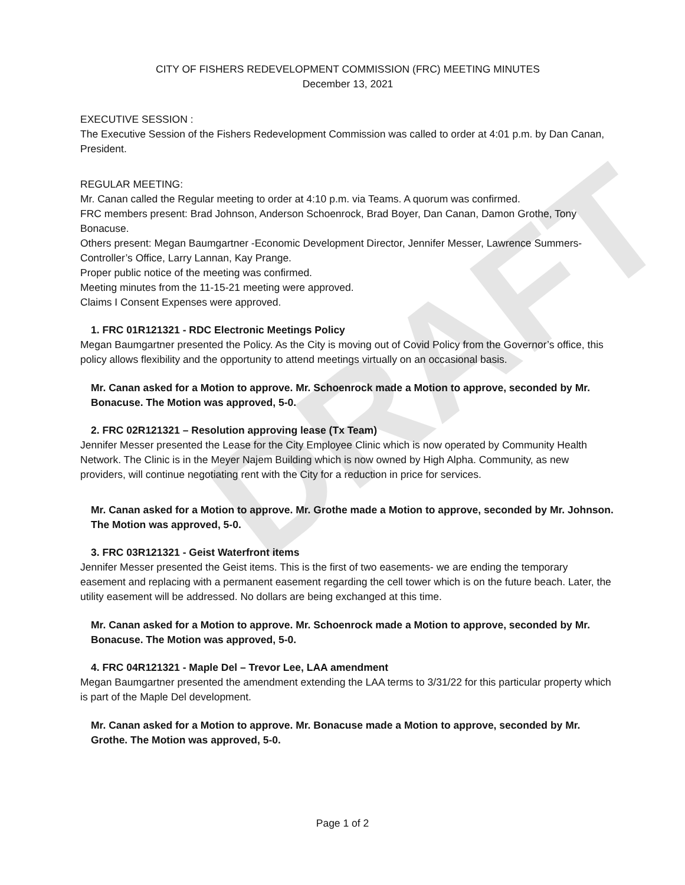DRAFT
CITY OF FISHERS REDEVELOPMENT COMMISSION (FRC) MEETING MINUTES
December 13, 2021
EXECUTIVE SESSION :
The Executive Session of the Fishers Redevelopment Commission was called to order at 4:01 p.m. by Dan Canan, President.
REGULAR MEETING:
Mr. Canan called the Regular meeting to order at 4:10 p.m. via Teams. A quorum was confirmed.
FRC members present: Brad Johnson, Anderson Schoenrock, Brad Boyer, Dan Canan, Damon Grothe, Tony Bonacuse.
Others present: Megan Baumgartner -Economic Development Director, Jennifer Messer, Lawrence Summers- Controller’s Office, Larry Lannan, Kay Prange.
Proper public notice of the meeting was confirmed.
Meeting minutes from the 11-15-21 meeting were approved.
Claims I Consent Expenses were approved.
1. FRC 01R121321 - RDC Electronic Meetings Policy
Megan Baumgartner presented the Policy. As the City is moving out of Covid Policy from the Governor’s office, this policy allows flexibility and the opportunity to attend meetings virtually on an occasional basis.
Mr. Canan asked for a Motion to approve. Mr. Schoenrock made a Motion to approve, seconded by Mr. Bonacuse. The Motion was approved, 5-0.
2. FRC 02R121321 – Resolution approving lease (Tx Team)
Jennifer Messer presented the Lease for the City Employee Clinic which is now operated by Community Health Network. The Clinic is in the Meyer Najem Building which is now owned by High Alpha. Community, as new providers, will continue negotiating rent with the City for a reduction in price for services.
Mr. Canan asked for a Motion to approve. Mr. Grothe made a Motion to approve, seconded by Mr. Johnson. The Motion was approved, 5-0.
3. FRC 03R121321 - Geist Waterfront items
Jennifer Messer presented the Geist items. This is the first of two easements- we are ending the temporary easement and replacing with a permanent easement regarding the cell tower which is on the future beach. Later, the utility easement will be addressed. No dollars are being exchanged at this time.
Mr. Canan asked for a Motion to approve. Mr. Schoenrock made a Motion to approve, seconded by Mr. Bonacuse. The Motion was approved, 5-0.
4. FRC 04R121321 - Maple Del – Trevor Lee, LAA amendment
Megan Baumgartner presented the amendment extending the LAA terms to 3/31/22 for this particular property which is part of the Maple Del development.
Mr. Canan asked for a Motion to approve. Mr. Bonacuse made a Motion to approve, seconded by Mr. Grothe. The Motion was approved, 5-0.
Page 1 of 2